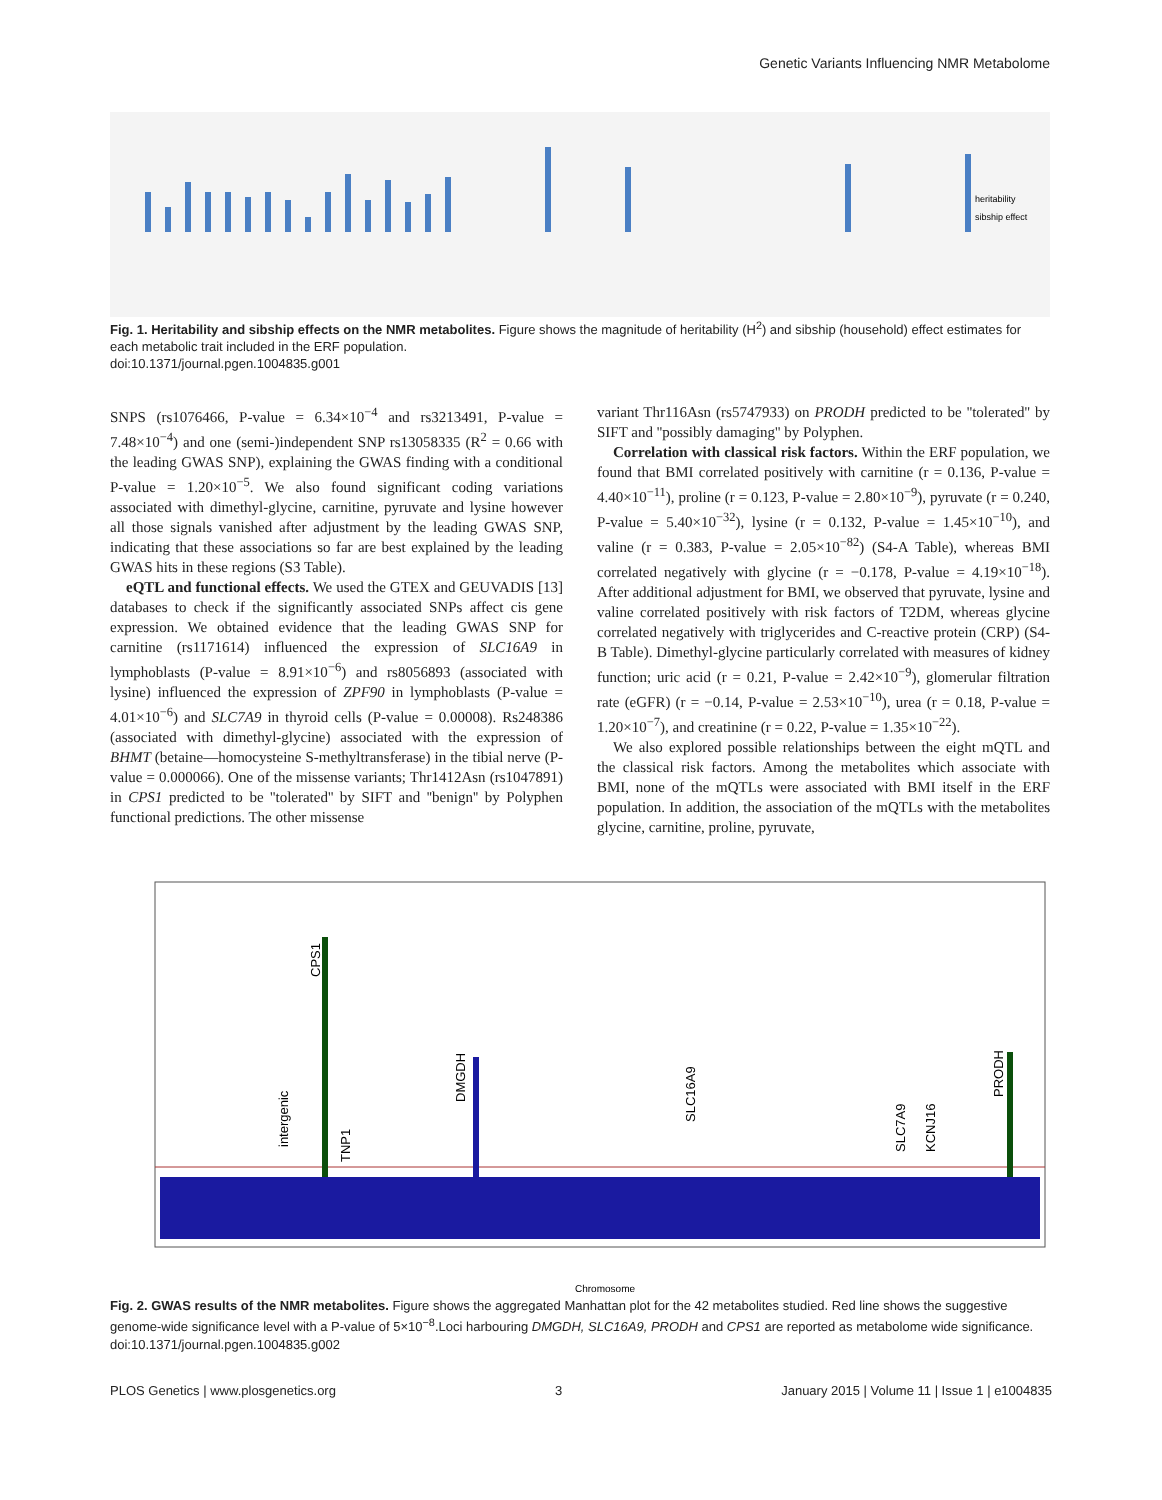Genetic Variants Influencing NMR Metabolome
heritability
sibship effect
Fig. 1. Heritability and sibship effects on the NMR metabolites. Figure shows the magnitude of heritability (H<sup>2</sup>) and sibship (household) effect estimates for each metabolic trait included in the ERF population.
doi:10.1371/journal.pgen.1004835.g001
SNPS (rs1076466, P-value = 6.34×10<sup>−4</sup> and rs3213491, P-value = 7.48×10<sup>−4</sup>) and one (semi-)independent SNP rs13058335 (R<sup>2</sup> = 0.66 with the leading GWAS SNP), explaining the GWAS finding with a conditional P-value = 1.20×10<sup>−5</sup>. We also found significant coding variations associated with dimethyl-glycine, carnitine, pyruvate and lysine however all those signals vanished after adjustment by the leading GWAS SNP, indicating that these associations so far are best explained by the leading GWAS hits in these regions (S3 Table).
eQTL and functional effects. We used the GTEX and GEUVADIS [13] databases to check if the significantly associated SNPs affect cis gene expression. We obtained evidence that the leading GWAS SNP for carnitine (rs1171614) influenced the expression of SLC16A9 in lymphoblasts (P-value = 8.91×10<sup>−6</sup>) and rs8056893 (associated with lysine) influenced the expression of ZPF90 in lymphoblasts (P-value = 4.01×10<sup>−6</sup>) and SLC7A9 in thyroid cells (P-value = 0.00008). Rs248386 (associated with dimethyl-glycine) associated with the expression of BHMT (betaine—homocysteine S-methyltransferase) in the tibial nerve (P-value = 0.000066). One of the missense variants; Thr1412Asn (rs1047891) in CPS1 predicted to be ''tolerated'' by SIFT and ''benign'' by Polyphen functional predictions. The other missense
variant Thr116Asn (rs5747933) on PRODH predicted to be ''tolerated'' by SIFT and ''possibly damaging'' by Polyphen.
Correlation with classical risk factors. Within the ERF population, we found that BMI correlated positively with carnitine (r = 0.136, P-value = 4.40×10<sup>−11</sup>), proline (r = 0.123, P-value = 2.80×10<sup>−9</sup>), pyruvate (r = 0.240, P-value = 5.40×10<sup>−32</sup>), lysine (r = 0.132, P-value = 1.45×10<sup>−10</sup>), and valine (r = 0.383, P-value = 2.05×10<sup>−82</sup>) (S4-A Table), whereas BMI correlated negatively with glycine (r = −0.178, P-value = 4.19×10<sup>−18</sup>). After additional adjustment for BMI, we observed that pyruvate, lysine and valine correlated positively with risk factors of T2DM, whereas glycine correlated negatively with triglycerides and C-reactive protein (CRP) (S4-B Table). Dimethyl-glycine particularly correlated with measures of kidney function; uric acid (r = 0.21, P-value = 2.42×10<sup>−9</sup>), glomerular filtration rate (eGFR) (r = −0.14, P-value = 2.53×10<sup>−10</sup>), urea (r = 0.18, P-value = 1.20×10<sup>−7</sup>), and creatinine (r = 0.22, P-value = 1.35×10<sup>−22</sup>).
We also explored possible relationships between the eight mQTL and the classical risk factors. Among the metabolites which associate with BMI, none of the mQTLs were associated with BMI itself in the ERF population. In addition, the association of the mQTLs with the metabolites glycine, carnitine, proline, pyruvate,
CPS1
DMGDH
SLC16A9
PRODH
intergenic
TNP1
SLC7A9
KCNJ16
Chromosome
Fig. 2. GWAS results of the NMR metabolites. Figure shows the aggregated Manhattan plot for the 42 metabolites studied. Red line shows the suggestive genome-wide significance level with a P-value of 5×10<sup>−8</sup>.Loci harbouring DMGDH, SLC16A9, PRODH and CPS1 are reported as metabolome wide significance.
doi:10.1371/journal.pgen.1004835.g002
PLOS Genetics | www.plosgenetics.org 3 January 2015 | Volume 11 | Issue 1 | e1004835